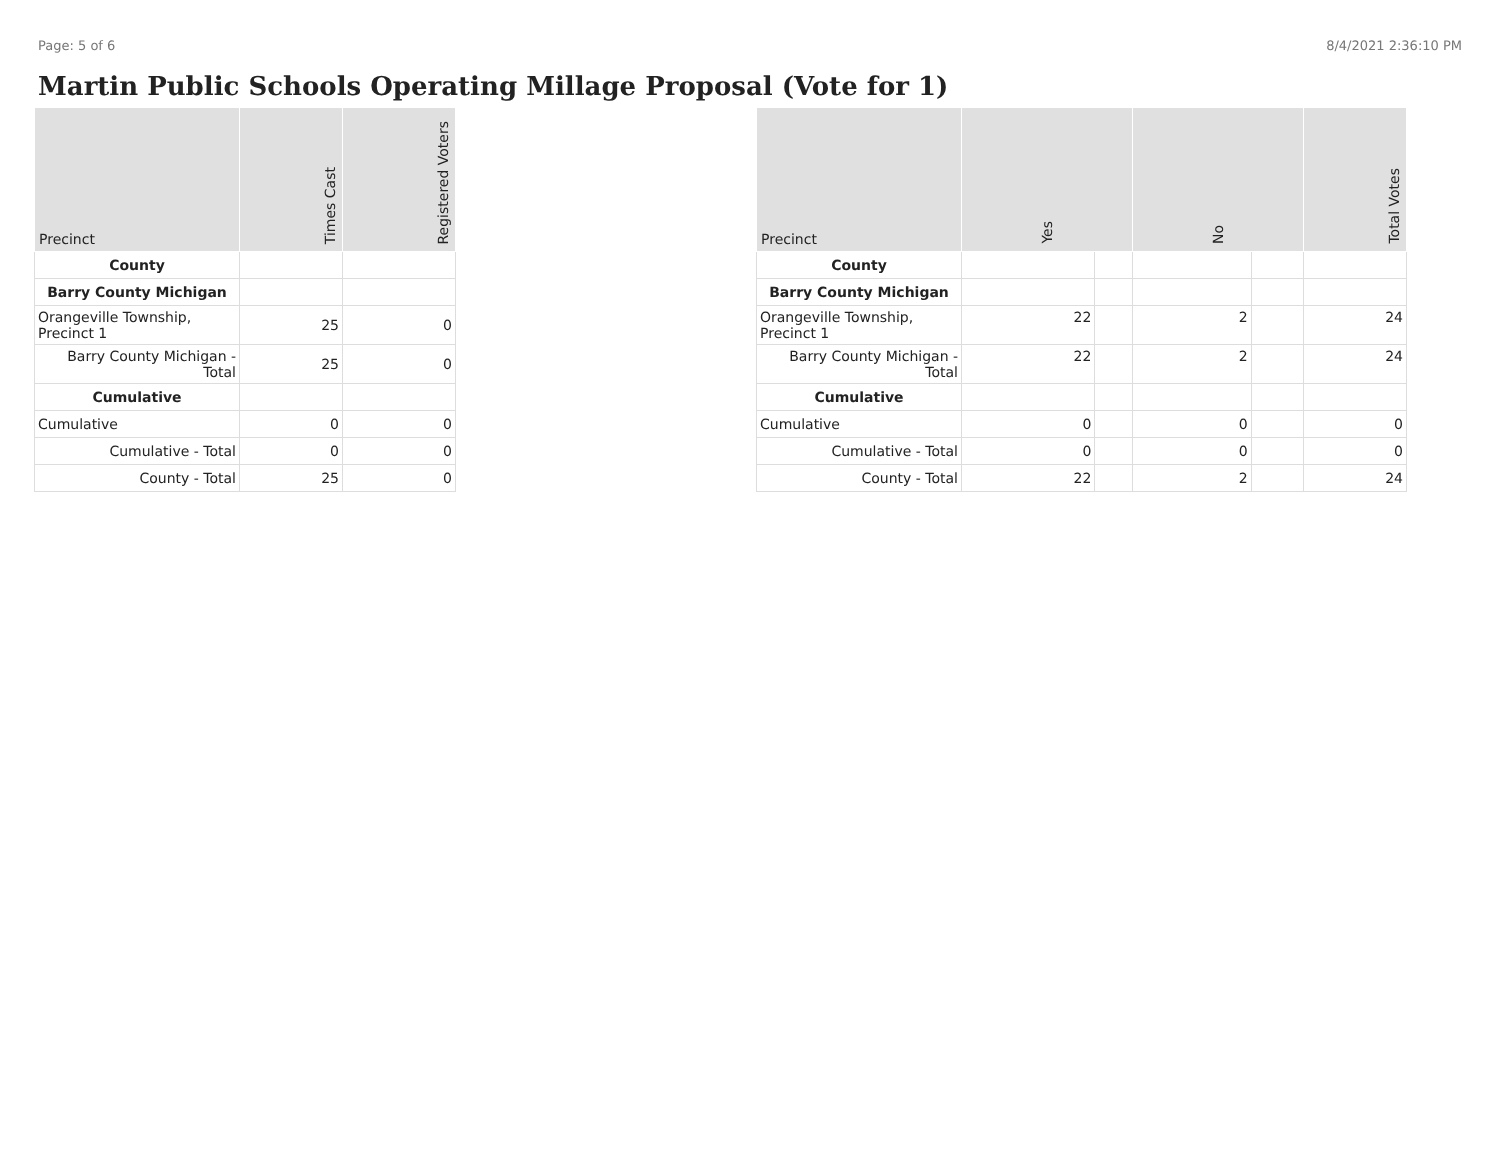Page: 5 of 6 8/4/2021 2:36:10 PM
Martin Public Schools Operating Millage Proposal (Vote for 1)
| Precinct | Times Cast | Registered Voters |
| --- | --- | --- |
| County | | |
| Barry County Michigan | | |
| Orangeville Township, Precinct 1 | 25 | 0 |
| Barry County Michigan - Total | 25 | 0 |
| Cumulative | | |
| Cumulative | 0 | 0 |
| Cumulative - Total | 0 | 0 |
| County - Total | 25 | 0 |
| Precinct | Yes | | No | | Total Votes |
| --- | --- | --- | --- | --- | --- |
| County | | | | | |
| Barry County Michigan | | | | | |
| Orangeville Township, Precinct 1 | 22 | | 2 | | 24 |
| Barry County Michigan - Total | 22 | | 2 | | 24 |
| Cumulative | | | | | |
| Cumulative | 0 | | 0 | | 0 |
| Cumulative - Total | 0 | | 0 | | 0 |
| County - Total | 22 | | 2 | | 24 |